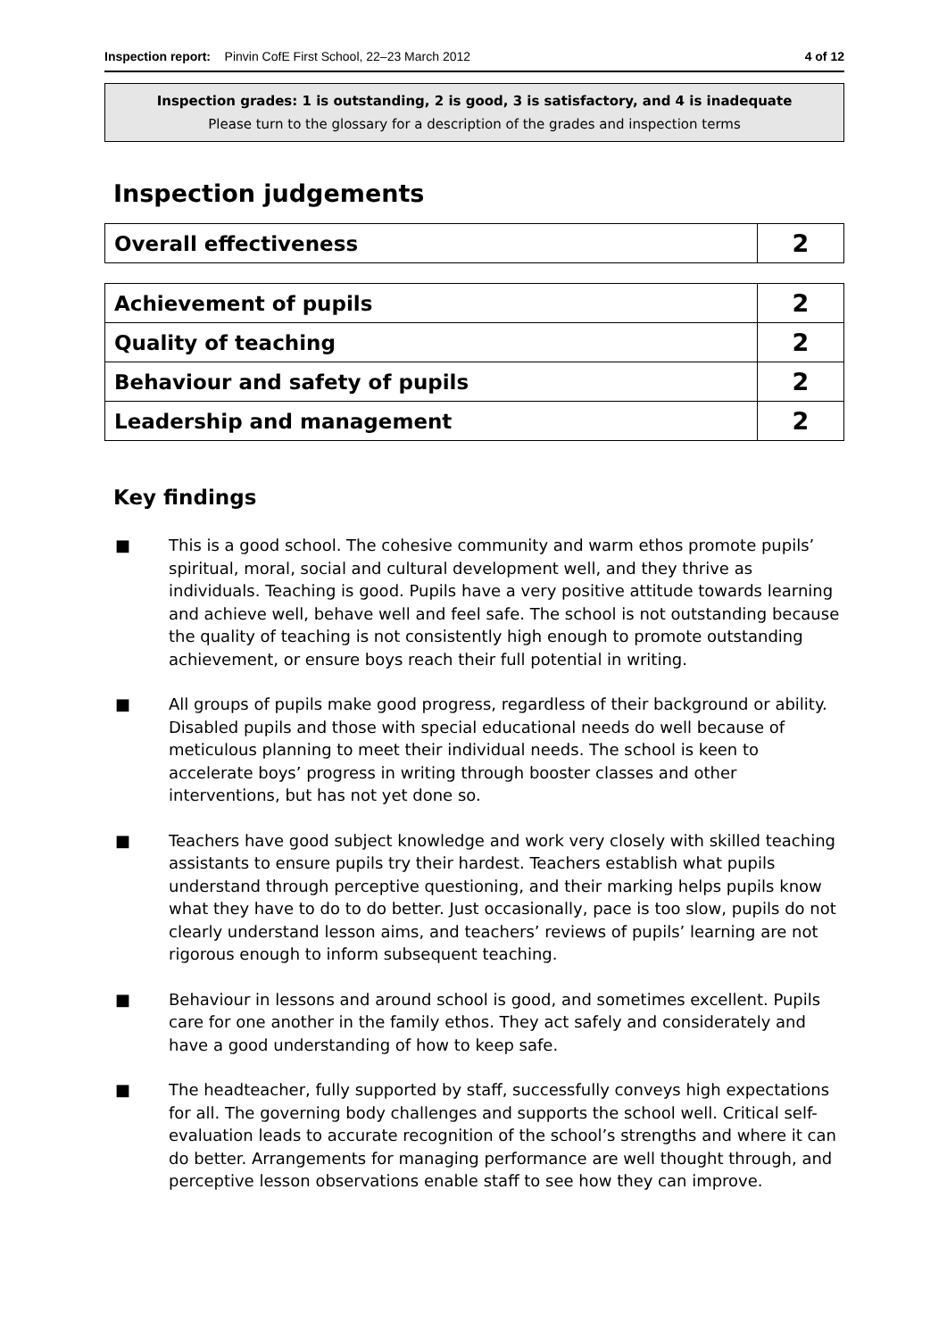Inspection report: Pinvin CofE First School, 22–23 March 2012 4 of 12
Inspection grades: 1 is outstanding, 2 is good, 3 is satisfactory, and 4 is inadequate
Please turn to the glossary for a description of the grades and inspection terms
Inspection judgements
| Overall effectiveness | 2 |
| Achievement of pupils | 2 |
| Quality of teaching | 2 |
| Behaviour and safety of pupils | 2 |
| Leadership and management | 2 |
Key findings
■ This is a good school. The cohesive community and warm ethos promote pupils’ spiritual, moral, social and cultural development well, and they thrive as individuals. Teaching is good. Pupils have a very positive attitude towards learning and achieve well, behave well and feel safe. The school is not outstanding because the quality of teaching is not consistently high enough to promote outstanding achievement, or ensure boys reach their full potential in writing.
■ All groups of pupils make good progress, regardless of their background or ability. Disabled pupils and those with special educational needs do well because of meticulous planning to meet their individual needs. The school is keen to accelerate boys’ progress in writing through booster classes and other interventions, but has not yet done so.
■ Teachers have good subject knowledge and work very closely with skilled teaching assistants to ensure pupils try their hardest. Teachers establish what pupils understand through perceptive questioning, and their marking helps pupils know what they have to do to do better. Just occasionally, pace is too slow, pupils do not clearly understand lesson aims, and teachers’ reviews of pupils’ learning are not rigorous enough to inform subsequent teaching.
■ Behaviour in lessons and around school is good, and sometimes excellent. Pupils care for one another in the family ethos. They act safely and considerately and have a good understanding of how to keep safe.
■ The headteacher, fully supported by staff, successfully conveys high expectations for all. The governing body challenges and supports the school well. Critical self-evaluation leads to accurate recognition of the school’s strengths and where it can do better. Arrangements for managing performance are well thought through, and perceptive lesson observations enable staff to see how they can improve.